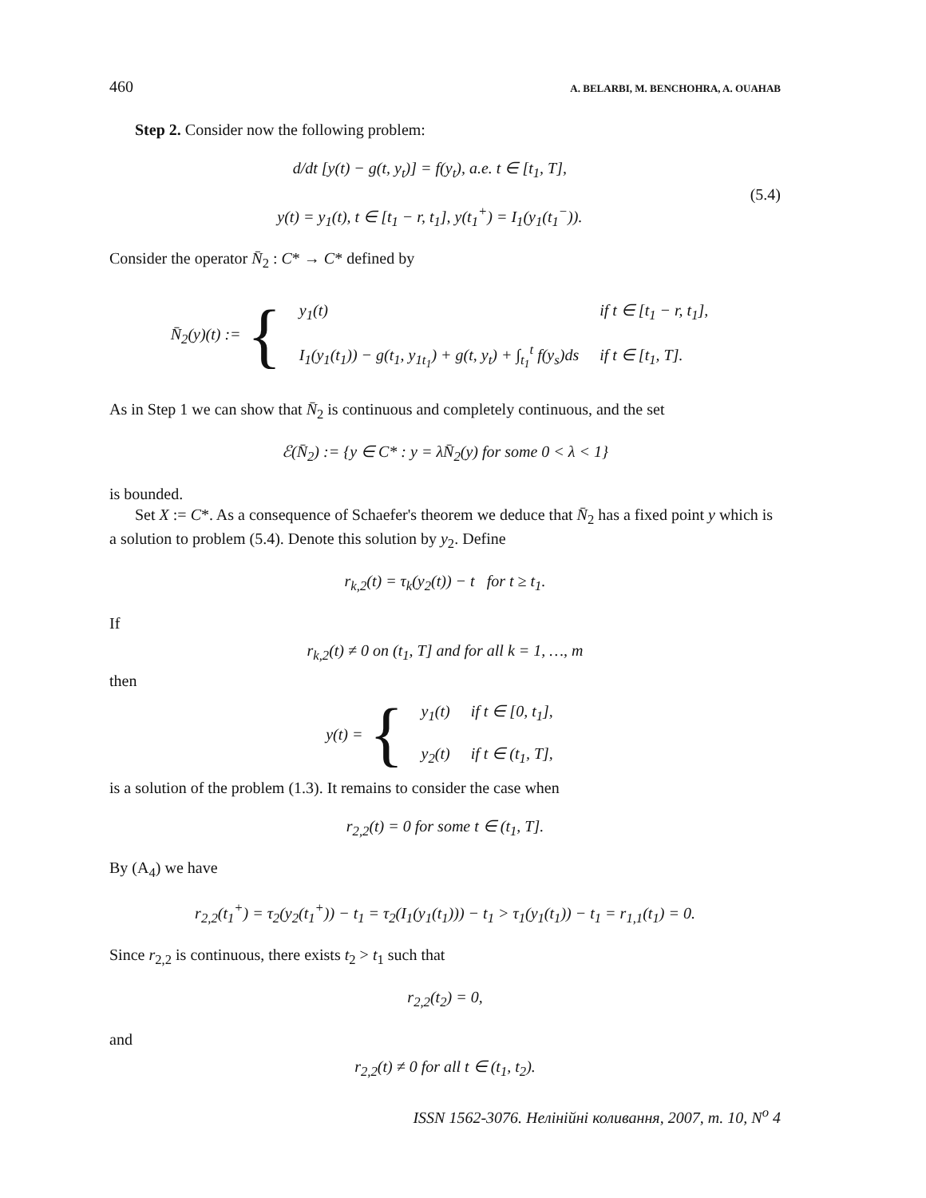460 A. BELARBI, M. BENCHOHRA, A. OUAHAB
Step 2. Consider now the following problem:
d/dt [y(t) − g(t, y<sub>t</sub>)] = f(y<sub>t</sub>), a.e. t ∈ [t<sub>1</sub>, T],
y(t) = y<sub>1</sub>(t), t ∈ [t<sub>1</sub> − r, t<sub>1</sub>], y(t<sub>1</sub><sup>+</sup>) = I<sub>1</sub>(y<sub>1</sub>(t<sub>1</sub><sup>−</sup>)).
(5.4)
Consider the operator N̄<sub>2</sub> : C* → C* defined by
N̄<sub>2</sub>(y)(t) := {
| y<sub>1</sub>(t) | if t ∈ [t<sub>1</sub> − r, t<sub>1</sub>], |
| I<sub>1</sub>(y<sub>1</sub>(t<sub>1</sub>)) − g(t<sub>1</sub>, y<sub>1t<sub>1</sub></sub>) + g(t, y<sub>t</sub>) + ∫<sub>t<sub>1</sub></sub><sup>t</sup> f(y<sub>s</sub>)ds | if t ∈ [t<sub>1</sub>, T]. |
As in Step 1 we can show that N̄<sub>2</sub> is continuous and completely continuous, and the set
ℰ(N̄<sub>2</sub>) := {y ∈ C* : y = λN̄<sub>2</sub>(y) for some 0 < λ < 1}
is bounded.
Set X := C*. As a consequence of Schaefer's theorem we deduce that N̄<sub>2</sub> has a fixed point y which is a solution to problem (5.4). Denote this solution by y<sub>2</sub>. Define
r<sub>k,2</sub>(t) = τ<sub>k</sub>(y<sub>2</sub>(t)) − t for t ≥ t<sub>1</sub>.
If
r<sub>k,2</sub>(t) ≠ 0 on (t<sub>1</sub>, T] and for all k = 1, …, m
then
y(t) = {
| y<sub>1</sub>(t) | if t ∈ [0, t<sub>1</sub>], |
| y<sub>2</sub>(t) | if t ∈ (t<sub>1</sub>, T], |
is a solution of the problem (1.3). It remains to consider the case when
r<sub>2,2</sub>(t) = 0 for some t ∈ (t<sub>1</sub>, T].
By (A<sub>4</sub>) we have
r<sub>2,2</sub>(t<sub>1</sub><sup>+</sup>) = τ<sub>2</sub>(y<sub>2</sub>(t<sub>1</sub><sup>+</sup>)) − t<sub>1</sub> = τ<sub>2</sub>(I<sub>1</sub>(y<sub>1</sub>(t<sub>1</sub>))) − t<sub>1</sub> > τ<sub>1</sub>(y<sub>1</sub>(t<sub>1</sub>)) − t<sub>1</sub> = r<sub>1,1</sub>(t<sub>1</sub>) = 0.
Since r<sub>2,2</sub> is continuous, there exists t<sub>2</sub> > t<sub>1</sub> such that
r<sub>2,2</sub>(t<sub>2</sub>) = 0,
and
r<sub>2,2</sub>(t) ≠ 0 for all t ∈ (t<sub>1</sub>, t<sub>2</sub>).
ISSN 1562-3076. Нелінійні коливання, 2007, т. 10, N<sup>o</sup> 4